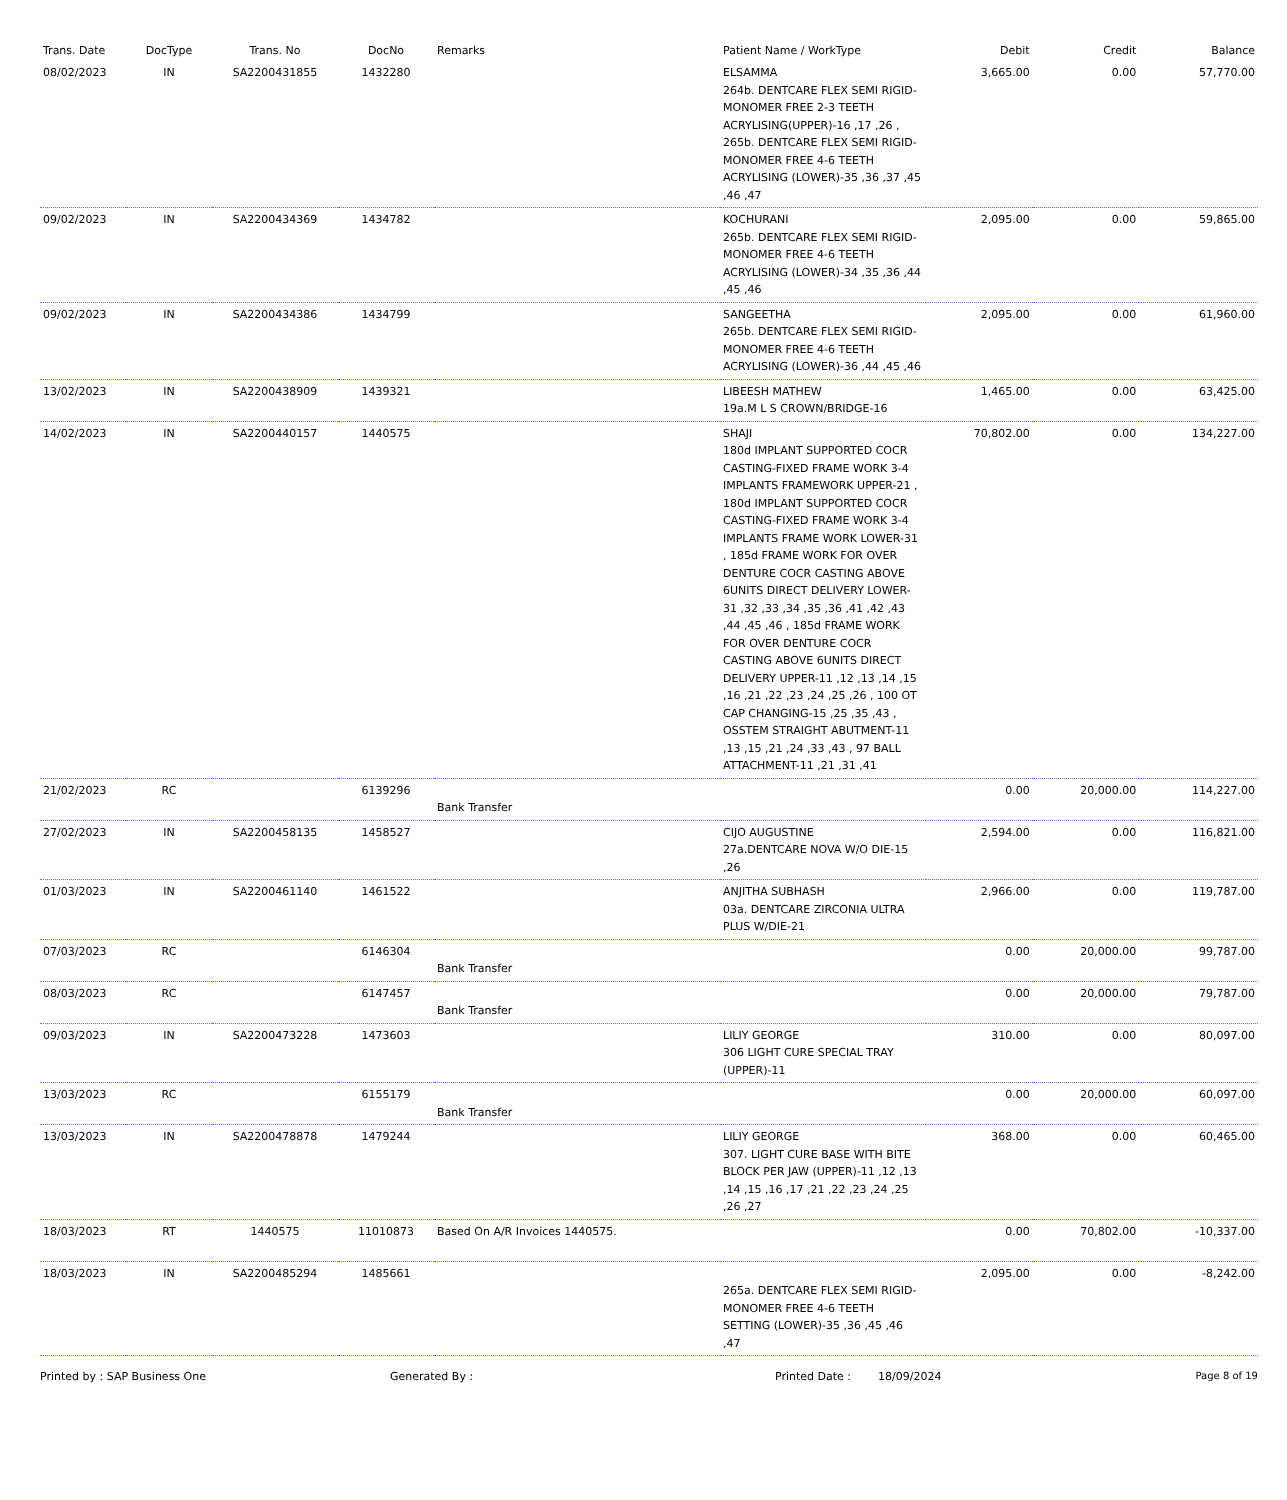| Trans. Date | DocType | Trans. No | DocNo | Remarks | Patient Name / WorkType | Debit | Credit | Balance |
| --- | --- | --- | --- | --- | --- | --- | --- | --- |
| 08/02/2023 | IN | SA2200431855 | 1432280 | | ELSAMMA 264b. DENTCARE FLEX SEMI RIGID-MONOMER FREE 2-3 TEETH ACRYLISING(UPPER)-16 ,17 ,26 , 265b. DENTCARE FLEX SEMI RIGID-MONOMER FREE 4-6 TEETH ACRYLISING (LOWER)-35 ,36 ,37 ,45 ,46 ,47 | 3,665.00 | 0.00 | 57,770.00 |
| 09/02/2023 | IN | SA2200434369 | 1434782 | | KOCHURANI 265b. DENTCARE FLEX SEMI RIGID-MONOMER FREE 4-6 TEETH ACRYLISING (LOWER)-34 ,35 ,36 ,44 ,45 ,46 | 2,095.00 | 0.00 | 59,865.00 |
| 09/02/2023 | IN | SA2200434386 | 1434799 | | SANGEETHA 265b. DENTCARE FLEX SEMI RIGID-MONOMER FREE 4-6 TEETH ACRYLISING (LOWER)-36 ,44 ,45 ,46 | 2,095.00 | 0.00 | 61,960.00 |
| 13/02/2023 | IN | SA2200438909 | 1439321 | | LIBEESH MATHEW 19a.M L S CROWN/BRIDGE-16 | 1,465.00 | 0.00 | 63,425.00 |
| 14/02/2023 | IN | SA2200440157 | 1440575 | | SHAJI 180d IMPLANT SUPPORTED COCR CASTING-FIXED FRAME WORK 3-4 IMPLANTS FRAMEWORK UPPER-21 , 180d IMPLANT SUPPORTED COCR CASTING-FIXED FRAME WORK 3-4 IMPLANTS FRAME WORK LOWER-31 , 185d FRAME WORK FOR OVER DENTURE COCR CASTING ABOVE 6UNITS DIRECT DELIVERY LOWER-31 ,32 ,33 ,34 ,35 ,36 ,41 ,42 ,43 ,44 ,45 ,46 , 185d FRAME WORK FOR OVER DENTURE COCR CASTING ABOVE 6UNITS DIRECT DELIVERY UPPER-11 ,12 ,13 ,14 ,15 ,16 ,21 ,22 ,23 ,24 ,25 ,26 , 100 OT CAP CHANGING-15 ,25 ,35 ,43 , OSSTEM STRAIGHT ABUTMENT-11 ,13 ,15 ,21 ,24 ,33 ,43 , 97 BALL ATTACHMENT-11 ,21 ,31 ,41 | 70,802.00 | 0.00 | 134,227.00 |
| 21/02/2023 | RC | | 6139296 | Bank Transfer | | 0.00 | 20,000.00 | 114,227.00 |
| 27/02/2023 | IN | SA2200458135 | 1458527 | | CIJO AUGUSTINE 27a.DENTCARE NOVA W/O DIE-15 ,26 | 2,594.00 | 0.00 | 116,821.00 |
| 01/03/2023 | IN | SA2200461140 | 1461522 | | ANJITHA SUBHASH 03a. DENTCARE ZIRCONIA ULTRA PLUS W/DIE-21 | 2,966.00 | 0.00 | 119,787.00 |
| 07/03/2023 | RC | | 6146304 | Bank Transfer | | 0.00 | 20,000.00 | 99,787.00 |
| 08/03/2023 | RC | | 6147457 | Bank Transfer | | 0.00 | 20,000.00 | 79,787.00 |
| 09/03/2023 | IN | SA2200473228 | 1473603 | | LILIY GEORGE 306 LIGHT CURE SPECIAL TRAY (UPPER)-11 | 310.00 | 0.00 | 80,097.00 |
| 13/03/2023 | RC | | 6155179 | Bank Transfer | | 0.00 | 20,000.00 | 60,097.00 |
| 13/03/2023 | IN | SA2200478878 | 1479244 | | LILIY GEORGE 307. LIGHT CURE BASE WITH BITE BLOCK PER JAW (UPPER)-11 ,12 ,13 ,14 ,15 ,16 ,17 ,21 ,22 ,23 ,24 ,25 ,26 ,27 | 368.00 | 0.00 | 60,465.00 |
| 18/03/2023 | RT | 1440575 | 11010873 | Based On A/R Invoices 1440575. | | 0.00 | 70,802.00 | -10,337.00 |
| 18/03/2023 | IN | SA2200485294 | 1485661 | | 265a. DENTCARE FLEX SEMI RIGID-MONOMER FREE 4-6 TEETH SETTING (LOWER)-35 ,36 ,45 ,46 ,47 | 2,095.00 | 0.00 | -8,242.00 |
Printed by : SAP Business One Generated By : Printed Date : 18/09/2024 Page 8 of 19